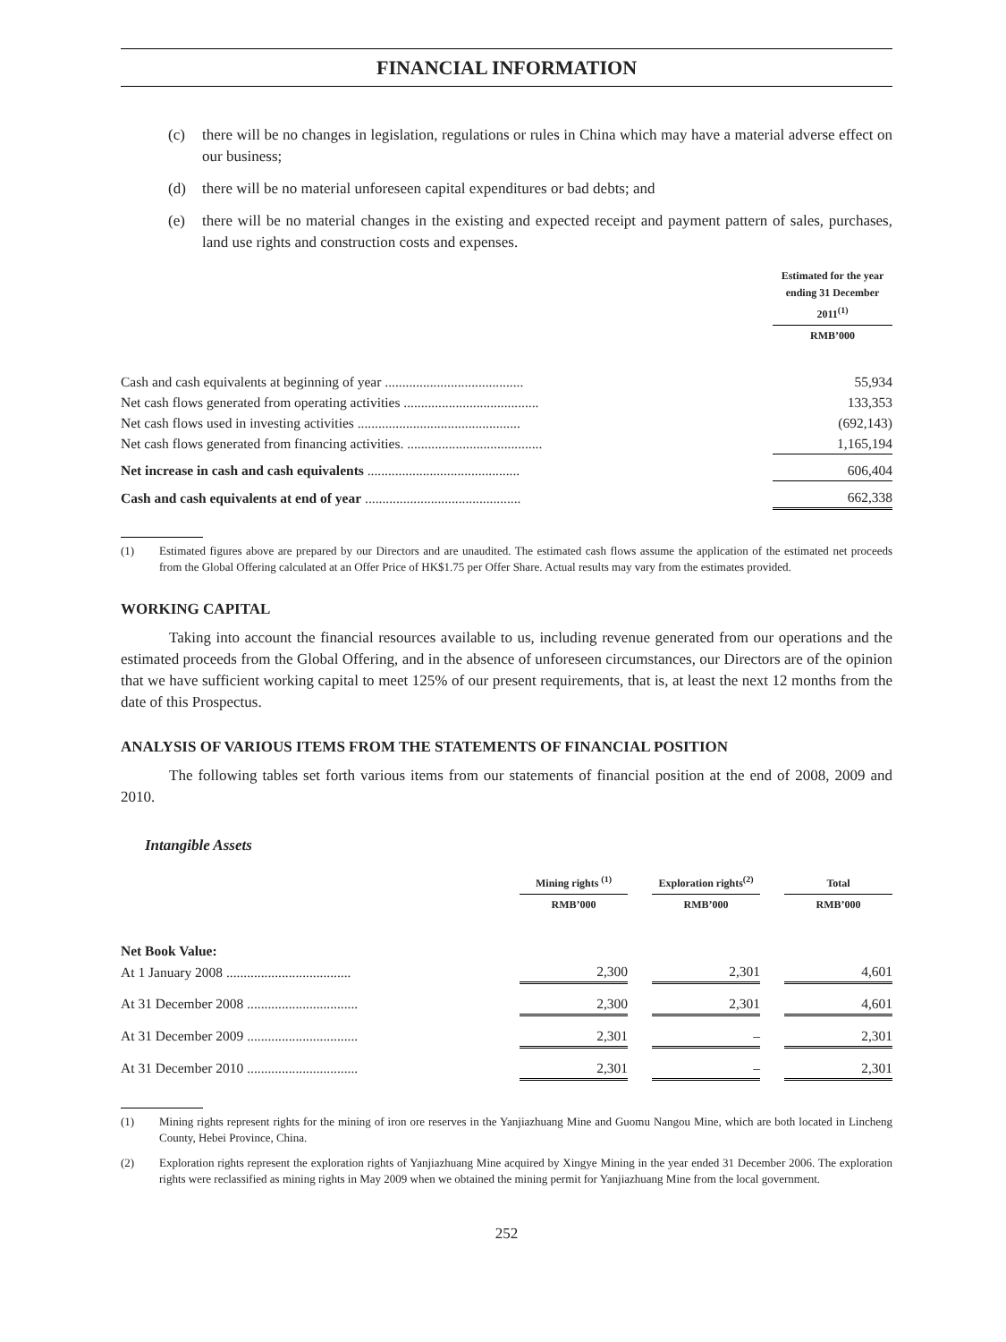FINANCIAL INFORMATION
(c) there will be no changes in legislation, regulations or rules in China which may have a material adverse effect on our business;
(d) there will be no material unforeseen capital expenditures or bad debts; and
(e) there will be no material changes in the existing and expected receipt and payment pattern of sales, purchases, land use rights and construction costs and expenses.
| | | Estimated for the year ending 31 December 2011<sup>(1)</sup> |
| | | RMB’000 |
| Cash and cash equivalents at beginning of year ........................................ | | 55,934 |
| Net cash flows generated from operating activities ....................................... | | 133,353 |
| Net cash flows used in investing activities ............................................... | | (692,143) |
| Net cash flows generated from financing activities. ....................................... | | 1,165,194 |
| Net increase in cash and cash equivalents ............................................ | | 606,404 |
| Cash and cash equivalents at end of year ............................................. | | 662,338 |
(1) Estimated figures above are prepared by our Directors and are unaudited. The estimated cash flows assume the application of the estimated net proceeds from the Global Offering calculated at an Offer Price of HK$1.75 per Offer Share. Actual results may vary from the estimates provided.
WORKING CAPITAL
Taking into account the financial resources available to us, including revenue generated from our operations and the estimated proceeds from the Global Offering, and in the absence of unforeseen circumstances, our Directors are of the opinion that we have sufficient working capital to meet 125% of our present requirements, that is, at least the next 12 months from the date of this Prospectus.
ANALYSIS OF VARIOUS ITEMS FROM THE STATEMENTS OF FINANCIAL POSITION
The following tables set forth various items from our statements of financial position at the end of 2008, 2009 and 2010.
Intangible Assets
| | Mining rights <sup>(1)</sup> | | Exploration rights<sup>(2)</sup> | | Total |
| | RMB’000 | | RMB’000 | | RMB’000 |
| Net Book Value: | | | | | |
| At 1 January 2008 .................................... | 2,300 | | 2,301 | | 4,601 |
| At 31 December 2008 ................................ | 2,300 | | 2,301 | | 4,601 |
| At 31 December 2009 ................................ | 2,301 | | – | | 2,301 |
| At 31 December 2010 ................................ | 2,301 | | – | | 2,301 |
(1) Mining rights represent rights for the mining of iron ore reserves in the Yanjiazhuang Mine and Guomu Nangou Mine, which are both located in Lincheng County, Hebei Province, China.
(2) Exploration rights represent the exploration rights of Yanjiazhuang Mine acquired by Xingye Mining in the year ended 31 December 2006. The exploration rights were reclassified as mining rights in May 2009 when we obtained the mining permit for Yanjiazhuang Mine from the local government.
252